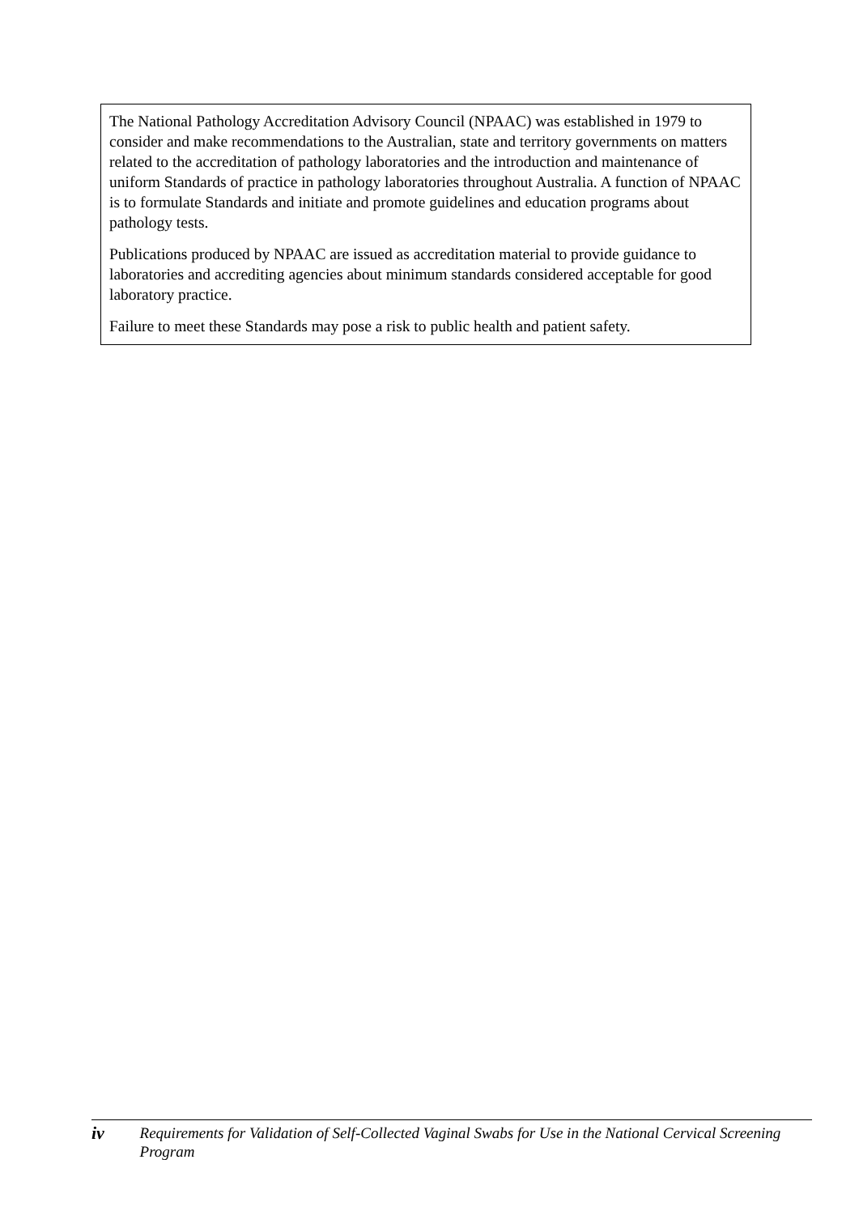The National Pathology Accreditation Advisory Council (NPAAC) was established in 1979 to consider and make recommendations to the Australian, state and territory governments on matters related to the accreditation of pathology laboratories and the introduction and maintenance of uniform Standards of practice in pathology laboratories throughout Australia. A function of NPAAC is to formulate Standards and initiate and promote guidelines and education programs about pathology tests.
Publications produced by NPAAC are issued as accreditation material to provide guidance to laboratories and accrediting agencies about minimum standards considered acceptable for good laboratory practice.
Failure to meet these Standards may pose a risk to public health and patient safety.
iv
Requirements for Validation of Self-Collected Vaginal Swabs for Use in the National Cervical Screening Program